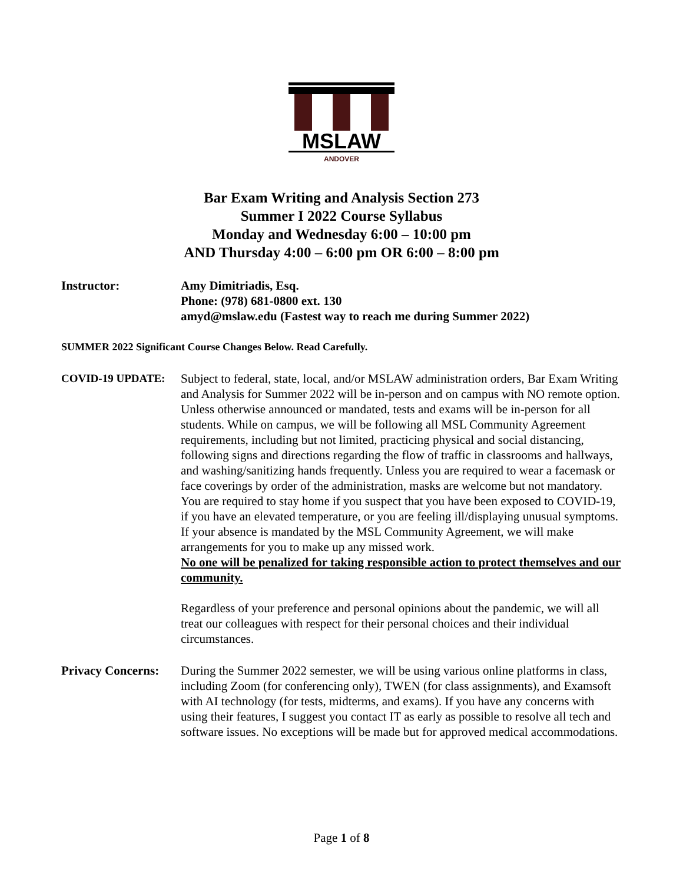MSLAW
ANDOVER
Bar Exam Writing and Analysis Section 273
Summer I 2022 Course Syllabus
Monday and Wednesday 6:00 – 10:00 pm
AND Thursday 4:00 – 6:00 pm OR 6:00 – 8:00 pm
Instructor: Amy Dimitriadis, Esq.
Phone: (978) 681-0800 ext. 130
amyd@mslaw.edu (Fastest way to reach me during Summer 2022)
SUMMER 2022 Significant Course Changes Below. Read Carefully.
COVID-19 UPDATE: Subject to federal, state, local, and/or MSLAW administration orders, Bar Exam Writing and Analysis for Summer 2022 will be in-person and on campus with NO remote option. Unless otherwise announced or mandated, tests and exams will be in-person for all students. While on campus, we will be following all MSL Community Agreement requirements, including but not limited, practicing physical and social distancing, following signs and directions regarding the flow of traffic in classrooms and hallways, and washing/sanitizing hands frequently. Unless you are required to wear a facemask or face coverings by order of the administration, masks are welcome but not mandatory. You are required to stay home if you suspect that you have been exposed to COVID-19, if you have an elevated temperature, or you are feeling ill/displaying unusual symptoms. If your absence is mandated by the MSL Community Agreement, we will make arrangements for you to make up any missed work.
No one will be penalized for taking responsible action to protect themselves and our community.
Regardless of your preference and personal opinions about the pandemic, we will all treat our colleagues with respect for their personal choices and their individual circumstances.
Privacy Concerns:
During the Summer 2022 semester, we will be using various online platforms in class, including Zoom (for conferencing only), TWEN (for class assignments), and Examsoft with AI technology (for tests, midterms, and exams). If you have any concerns with using their features, I suggest you contact IT as early as possible to resolve all tech and software issues. No exceptions will be made but for approved medical accommodations.
Page 1 of 8